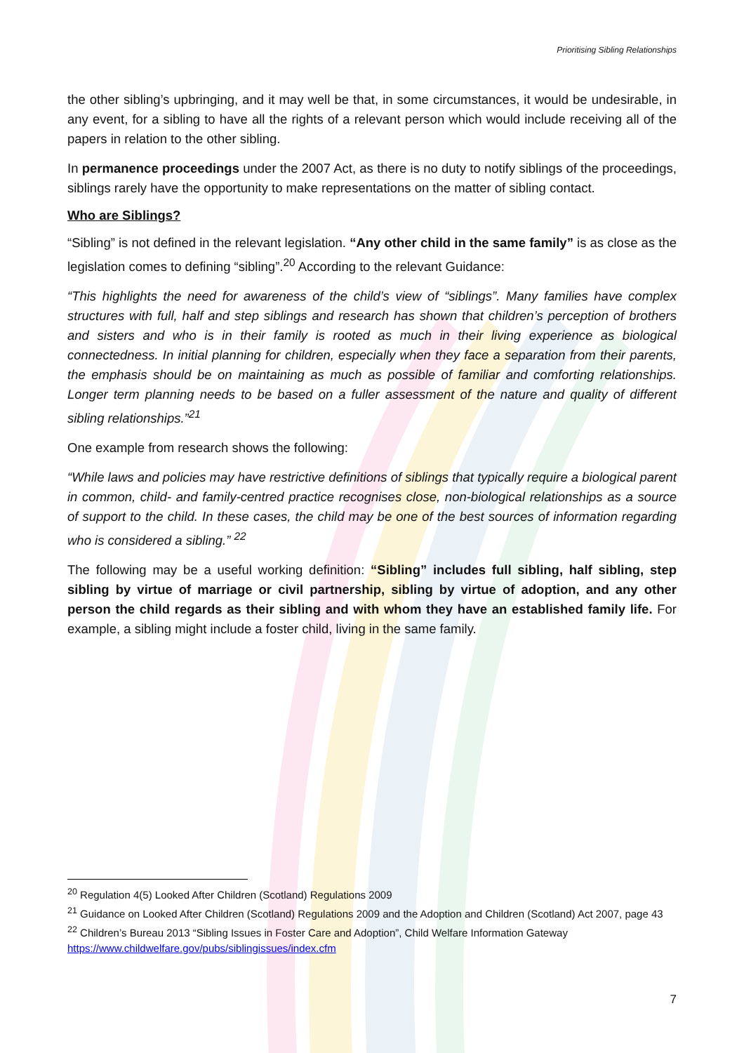Prioritising Sibling Relationships
the other sibling’s upbringing, and it may well be that, in some circumstances, it would be undesirable, in any event, for a sibling to have all the rights of a relevant person which would include receiving all of the papers in relation to the other sibling.
In permanence proceedings under the 2007 Act, as there is no duty to notify siblings of the proceedings, siblings rarely have the opportunity to make representations on the matter of sibling contact.
Who are Siblings?
“Sibling” is not defined in the relevant legislation. “Any other child in the same family” is as close as the legislation comes to defining “sibling”.<sup>20</sup> According to the relevant Guidance:
“This highlights the need for awareness of the child’s view of “siblings”. Many families have complex structures with full, half and step siblings and research has shown that children’s perception of brothers and sisters and who is in their family is rooted as much in their living experience as biological connectedness. In initial planning for children, especially when they face a separation from their parents, the emphasis should be on maintaining as much as possible of familiar and comforting relationships. Longer term planning needs to be based on a fuller assessment of the nature and quality of different sibling relationships.”<sup>21</sup>
One example from research shows the following:
“While laws and policies may have restrictive definitions of siblings that typically require a biological parent in common, child- and family-centred practice recognises close, non-biological relationships as a source of support to the child. In these cases, the child may be one of the best sources of information regarding who is considered a sibling.” <sup>22</sup>
The following may be a useful working definition: “Sibling” includes full sibling, half sibling, step sibling by virtue of marriage or civil partnership, sibling by virtue of adoption, and any other person the child regards as their sibling and with whom they have an established family life. For example, a sibling might include a foster child, living in the same family.
<sup>20</sup> Regulation 4(5) Looked After Children (Scotland) Regulations 2009
<sup>21</sup> Guidance on Looked After Children (Scotland) Regulations 2009 and the Adoption and Children (Scotland) Act 2007, page 43
<sup>22</sup> Children’s Bureau 2013 “Sibling Issues in Foster Care and Adoption”, Child Welfare Information Gateway https://www.childwelfare.gov/pubs/siblingissues/index.cfm
7